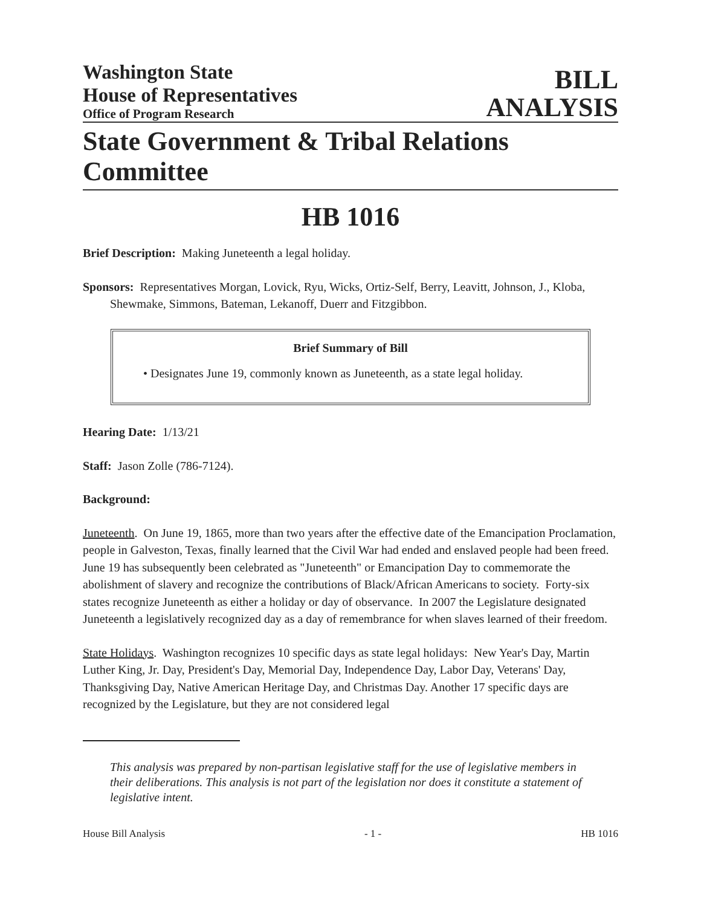Washington State
House of Representatives
Office of Program Research
BILL
ANALYSIS
State Government & Tribal Relations Committee
HB 1016
Brief Description: Making Juneteenth a legal holiday.
Sponsors: Representatives Morgan, Lovick, Ryu, Wicks, Ortiz-Self, Berry, Leavitt, Johnson, J., Kloba, Shewmake, Simmons, Bateman, Lekanoff, Duerr and Fitzgibbon.
Brief Summary of Bill
• Designates June 19, commonly known as Juneteenth, as a state legal holiday.
Hearing Date: 1/13/21
Staff: Jason Zolle (786-7124).
Background:
Juneteenth. On June 19, 1865, more than two years after the effective date of the Emancipation Proclamation, people in Galveston, Texas, finally learned that the Civil War had ended and enslaved people had been freed. June 19 has subsequently been celebrated as "Juneteenth" or Emancipation Day to commemorate the abolishment of slavery and recognize the contributions of Black/African Americans to society. Forty-six states recognize Juneteenth as either a holiday or day of observance. In 2007 the Legislature designated Juneteenth a legislatively recognized day as a day of remembrance for when slaves learned of their freedom.
State Holidays. Washington recognizes 10 specific days as state legal holidays: New Year's Day, Martin Luther King, Jr. Day, President's Day, Memorial Day, Independence Day, Labor Day, Veterans' Day, Thanksgiving Day, Native American Heritage Day, and Christmas Day. Another 17 specific days are recognized by the Legislature, but they are not considered legal
This analysis was prepared by non-partisan legislative staff for the use of legislative members in their deliberations. This analysis is not part of the legislation nor does it constitute a statement of legislative intent.
House Bill Analysis - 1 - HB 1016